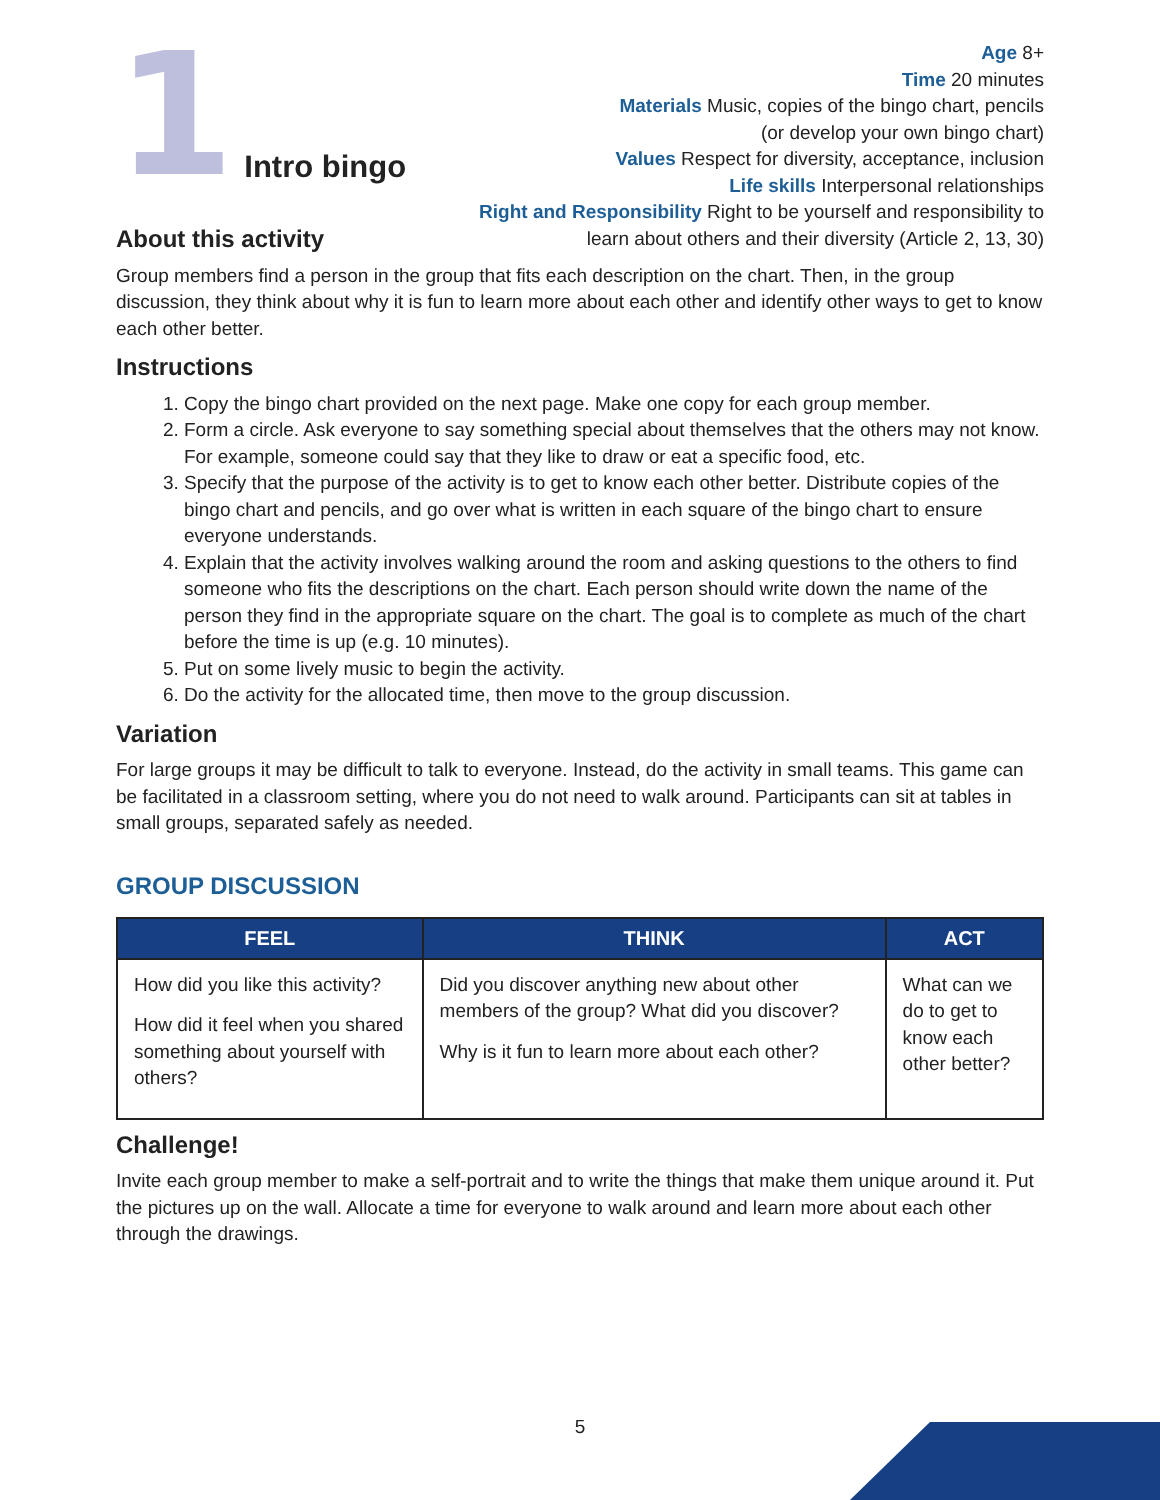1
Intro bingo
Age 8+
Time 20 minutes
Materials Music, copies of the bingo chart, pencils
(or develop your own bingo chart)
Values Respect for diversity, acceptance, inclusion
Life skills Interpersonal relationships
Right and Responsibility Right to be yourself and responsibility to
learn about others and their diversity (Article 2, 13, 30)
About this activity
Group members find a person in the group that fits each description on the chart. Then, in the group discussion, they think about why it is fun to learn more about each other and identify other ways to get to know each other better.
Instructions
1. Copy the bingo chart provided on the next page. Make one copy for each group member.
2. Form a circle. Ask everyone to say something special about themselves that the others may not know. For example, someone could say that they like to draw or eat a specific food, etc.
3. Specify that the purpose of the activity is to get to know each other better. Distribute copies of the bingo chart and pencils, and go over what is written in each square of the bingo chart to ensure everyone understands.
4. Explain that the activity involves walking around the room and asking questions to the others to find someone who fits the descriptions on the chart. Each person should write down the name of the person they find in the appropriate square on the chart. The goal is to complete as much of the chart before the time is up (e.g. 10 minutes).
5. Put on some lively music to begin the activity.
6. Do the activity for the allocated time, then move to the group discussion.
Variation
For large groups it may be difficult to talk to everyone. Instead, do the activity in small teams. This game can be facilitated in a classroom setting, where you do not need to walk around. Participants can sit at tables in small groups, separated safely as needed.
GROUP DISCUSSION
| FEEL | THINK | ACT |
| --- | --- | --- |
| How did you like this activity? How did it feel when you shared something about yourself with others? | Did you discover anything new about other members of the group? What did you discover? Why is it fun to learn more about each other? | What can we do to get to know each other better? |
Challenge!
Invite each group member to make a self-portrait and to write the things that make them unique around it. Put the pictures up on the wall. Allocate a time for everyone to walk around and learn more about each other through the drawings.
5